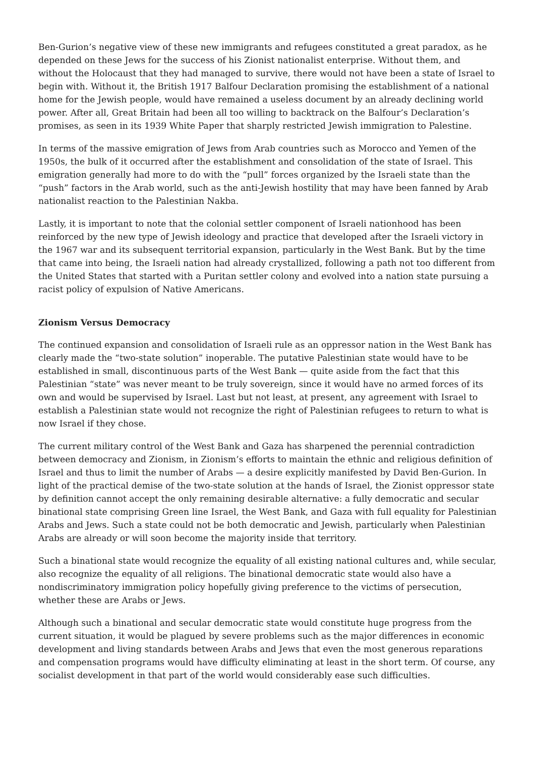Ben-Gurion’s negative view of these new immigrants and refugees constituted a great paradox, as he depended on these Jews for the success of his Zionist nationalist enterprise. Without them, and without the Holocaust that they had managed to survive, there would not have been a state of Israel to begin with. Without it, the British 1917 Balfour Declaration promising the establishment of a national home for the Jewish people, would have remained a useless document by an already declining world power. After all, Great Britain had been all too willing to backtrack on the Balfour’s Declaration’s promises, as seen in its 1939 White Paper that sharply restricted Jewish immigration to Palestine.
In terms of the massive emigration of Jews from Arab countries such as Morocco and Yemen of the 1950s, the bulk of it occurred after the establishment and consolidation of the state of Israel. This emigration generally had more to do with the “pull” forces organized by the Israeli state than the “push” factors in the Arab world, such as the anti-Jewish hostility that may have been fanned by Arab nationalist reaction to the Palestinian Nakba.
Lastly, it is important to note that the colonial settler component of Israeli nationhood has been reinforced by the new type of Jewish ideology and practice that developed after the Israeli victory in the 1967 war and its subsequent territorial expansion, particularly in the West Bank. But by the time that came into being, the Israeli nation had already crystallized, following a path not too different from the United States that started with a Puritan settler colony and evolved into a nation state pursuing a racist policy of expulsion of Native Americans.
Zionism Versus Democracy
The continued expansion and consolidation of Israeli rule as an oppressor nation in the West Bank has clearly made the “two-state solution” inoperable. The putative Palestinian state would have to be established in small, discontinuous parts of the West Bank — quite aside from the fact that this Palestinian “state” was never meant to be truly sovereign, since it would have no armed forces of its own and would be supervised by Israel. Last but not least, at present, any agreement with Israel to establish a Palestinian state would not recognize the right of Palestinian refugees to return to what is now Israel if they chose.
The current military control of the West Bank and Gaza has sharpened the perennial contradiction between democracy and Zionism, in Zionism’s efforts to maintain the ethnic and religious definition of Israel and thus to limit the number of Arabs — a desire explicitly manifested by David Ben-Gurion. In light of the practical demise of the two-state solution at the hands of Israel, the Zionist oppressor state by definition cannot accept the only remaining desirable alternative: a fully democratic and secular binational state comprising Green line Israel, the West Bank, and Gaza with full equality for Palestinian Arabs and Jews. Such a state could not be both democratic and Jewish, particularly when Palestinian Arabs are already or will soon become the majority inside that territory.
Such a binational state would recognize the equality of all existing national cultures and, while secular, also recognize the equality of all religions. The binational democratic state would also have a nondiscriminatory immigration policy hopefully giving preference to the victims of persecution, whether these are Arabs or Jews.
Although such a binational and secular democratic state would constitute huge progress from the current situation, it would be plagued by severe problems such as the major differences in economic development and living standards between Arabs and Jews that even the most generous reparations and compensation programs would have difficulty eliminating at least in the short term. Of course, any socialist development in that part of the world would considerably ease such difficulties.